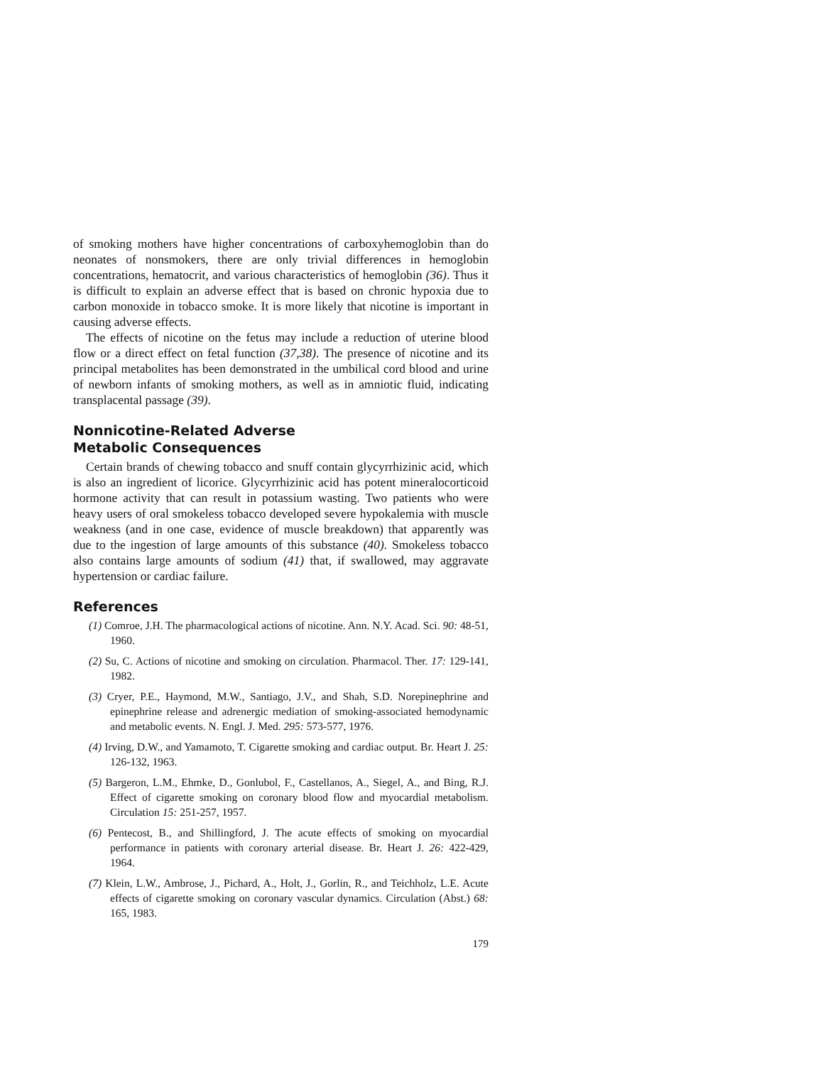of smoking mothers have higher concentrations of carboxyhemoglobin than do neonates of nonsmokers, there are only trivial differences in hemoglobin concentrations, hematocrit, and various characteristics of hemoglobin (36). Thus it is difficult to explain an adverse effect that is based on chronic hypoxia due to carbon monoxide in tobacco smoke. It is more likely that nicotine is important in causing adverse effects.
The effects of nicotine on the fetus may include a reduction of uterine blood flow or a direct effect on fetal function (37,38). The presence of nicotine and its principal metabolites has been demonstrated in the umbilical cord blood and urine of newborn infants of smoking mothers, as well as in amniotic fluid, indicating transplacental passage (39).
Nonnicotine-Related Adverse
Metabolic Consequences
Certain brands of chewing tobacco and snuff contain glycyrrhizinic acid, which is also an ingredient of licorice. Glycyrrhizinic acid has potent mineralocorticoid hormone activity that can result in potassium wasting. Two patients who were heavy users of oral smokeless tobacco developed severe hypokalemia with muscle weakness (and in one case, evidence of muscle breakdown) that apparently was due to the ingestion of large amounts of this substance (40). Smokeless tobacco also contains large amounts of sodium (41) that, if swallowed, may aggravate hypertension or cardiac failure.
References
(1) Comroe, J.H. The pharmacological actions of nicotine. Ann. N.Y. Acad. Sci. 90: 48-51, 1960.
(2) Su, C. Actions of nicotine and smoking on circulation. Pharmacol. Ther. 17: 129-141, 1982.
(3) Cryer, P.E., Haymond, M.W., Santiago, J.V., and Shah, S.D. Norepinephrine and epinephrine release and adrenergic mediation of smoking-associated hemodynamic and metabolic events. N. Engl. J. Med. 295: 573-577, 1976.
(4) Irving, D.W., and Yamamoto, T. Cigarette smoking and cardiac output. Br. Heart J. 25: 126-132, 1963.
(5) Bargeron, L.M., Ehmke, D., Gonlubol, F., Castellanos, A., Siegel, A., and Bing, R.J. Effect of cigarette smoking on coronary blood flow and myocardial metabolism. Circulation 15: 251-257, 1957.
(6) Pentecost, B., and Shillingford, J. The acute effects of smoking on myocardial performance in patients with coronary arterial disease. Br. Heart J. 26: 422-429, 1964.
(7) Klein, L.W., Ambrose, J., Pichard, A., Holt, J., Gorlin, R., and Teichholz, L.E. Acute effects of cigarette smoking on coronary vascular dynamics. Circulation (Abst.) 68: 165, 1983.
179